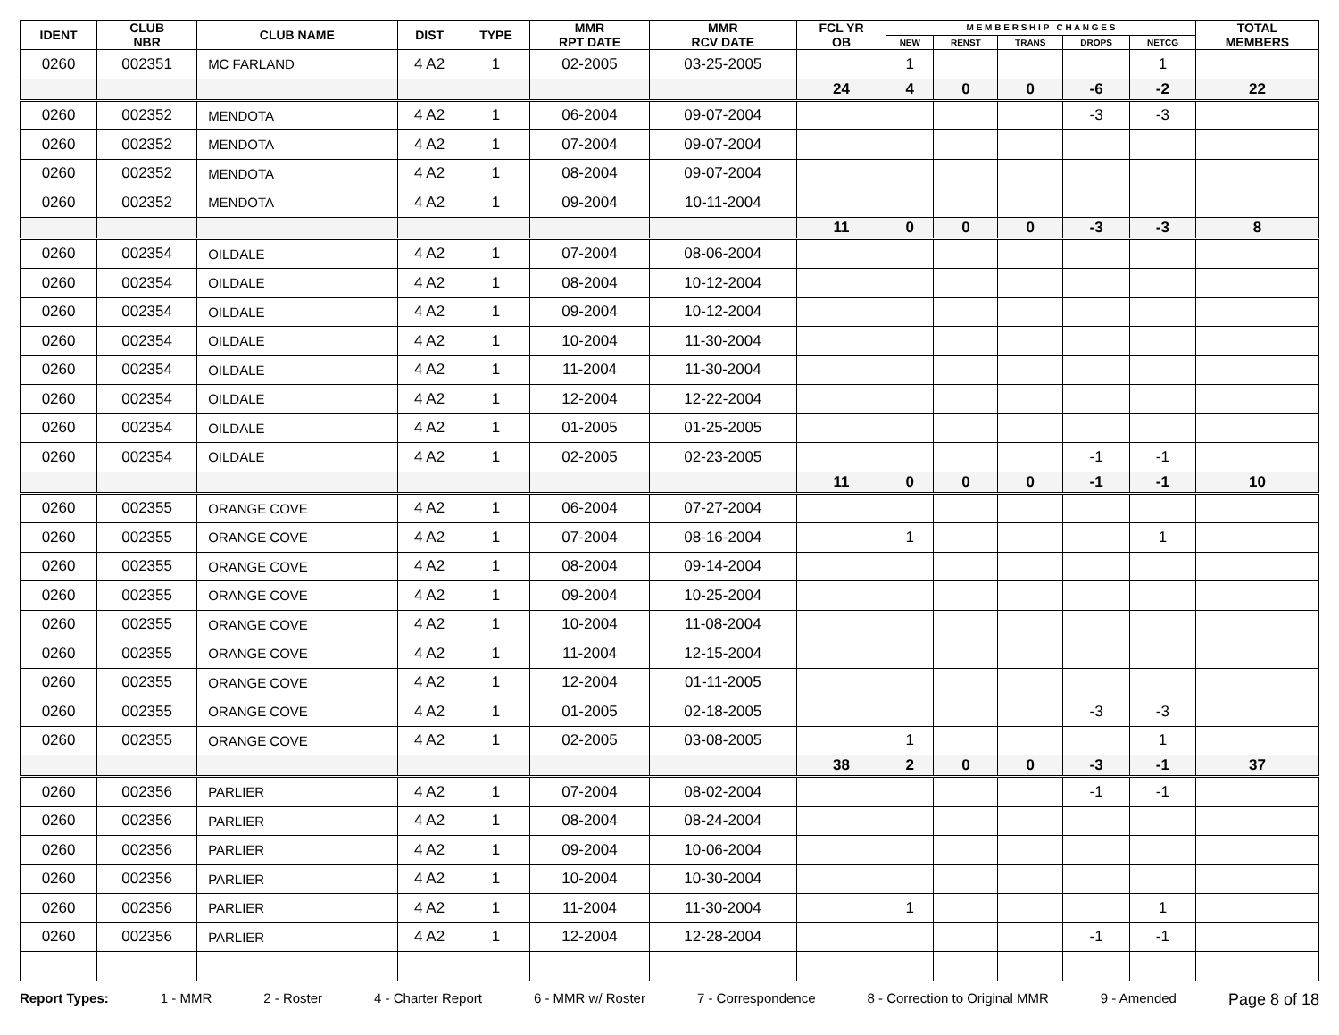| IDENT | CLUB NBR | CLUB NAME | DIST | TYPE | MMR RPT DATE | MMR RCV DATE | FCL YR OB | M E M B E R S H I P C H A N G E S | | | | | TOTAL MEMBERS |
| --- | --- | --- | --- | --- | --- | --- | --- | --- | --- | --- | --- | --- | --- |
| | | | | | | | | NEW | RENST | TRANS | DROPS | NETCG | |
| 0260 | 002351 | MC FARLAND | 4 A2 | 1 | 02-2005 | 03-25-2005 | | 1 | | | | 1 | |
| | | | | | | | 24 | 4 | 0 | 0 | -6 | -2 | 22 |
| 0260 | 002352 | MENDOTA | 4 A2 | 1 | 06-2004 | 09-07-2004 | | | | | -3 | -3 | |
| 0260 | 002352 | MENDOTA | 4 A2 | 1 | 07-2004 | 09-07-2004 | | | | | | | |
| 0260 | 002352 | MENDOTA | 4 A2 | 1 | 08-2004 | 09-07-2004 | | | | | | | |
| 0260 | 002352 | MENDOTA | 4 A2 | 1 | 09-2004 | 10-11-2004 | | | | | | | |
| | | | | | | | 11 | 0 | 0 | 0 | -3 | -3 | 8 |
| 0260 | 002354 | OILDALE | 4 A2 | 1 | 07-2004 | 08-06-2004 | | | | | | | |
| 0260 | 002354 | OILDALE | 4 A2 | 1 | 08-2004 | 10-12-2004 | | | | | | | |
| 0260 | 002354 | OILDALE | 4 A2 | 1 | 09-2004 | 10-12-2004 | | | | | | | |
| 0260 | 002354 | OILDALE | 4 A2 | 1 | 10-2004 | 11-30-2004 | | | | | | | |
| 0260 | 002354 | OILDALE | 4 A2 | 1 | 11-2004 | 11-30-2004 | | | | | | | |
| 0260 | 002354 | OILDALE | 4 A2 | 1 | 12-2004 | 12-22-2004 | | | | | | | |
| 0260 | 002354 | OILDALE | 4 A2 | 1 | 01-2005 | 01-25-2005 | | | | | | | |
| 0260 | 002354 | OILDALE | 4 A2 | 1 | 02-2005 | 02-23-2005 | | | | | -1 | -1 | |
| | | | | | | | 11 | 0 | 0 | 0 | -1 | -1 | 10 |
| 0260 | 002355 | ORANGE COVE | 4 A2 | 1 | 06-2004 | 07-27-2004 | | | | | | | |
| 0260 | 002355 | ORANGE COVE | 4 A2 | 1 | 07-2004 | 08-16-2004 | | 1 | | | | 1 | |
| 0260 | 002355 | ORANGE COVE | 4 A2 | 1 | 08-2004 | 09-14-2004 | | | | | | | |
| 0260 | 002355 | ORANGE COVE | 4 A2 | 1 | 09-2004 | 10-25-2004 | | | | | | | |
| 0260 | 002355 | ORANGE COVE | 4 A2 | 1 | 10-2004 | 11-08-2004 | | | | | | | |
| 0260 | 002355 | ORANGE COVE | 4 A2 | 1 | 11-2004 | 12-15-2004 | | | | | | | |
| 0260 | 002355 | ORANGE COVE | 4 A2 | 1 | 12-2004 | 01-11-2005 | | | | | | | |
| 0260 | 002355 | ORANGE COVE | 4 A2 | 1 | 01-2005 | 02-18-2005 | | | | | -3 | -3 | |
| 0260 | 002355 | ORANGE COVE | 4 A2 | 1 | 02-2005 | 03-08-2005 | | 1 | | | | 1 | |
| | | | | | | | 38 | 2 | 0 | 0 | -3 | -1 | 37 |
| 0260 | 002356 | PARLIER | 4 A2 | 1 | 07-2004 | 08-02-2004 | | | | | -1 | -1 | |
| 0260 | 002356 | PARLIER | 4 A2 | 1 | 08-2004 | 08-24-2004 | | | | | | | |
| 0260 | 002356 | PARLIER | 4 A2 | 1 | 09-2004 | 10-06-2004 | | | | | | | |
| 0260 | 002356 | PARLIER | 4 A2 | 1 | 10-2004 | 10-30-2004 | | | | | | | |
| 0260 | 002356 | PARLIER | 4 A2 | 1 | 11-2004 | 11-30-2004 | | 1 | | | | 1 | |
| 0260 | 002356 | PARLIER | 4 A2 | 1 | 12-2004 | 12-28-2004 | | | | | -1 | -1 | |
Report Types: 1 - MMR 2 - Roster 4 - Charter Report 6 - MMR w/ Roster 7 - Correspondence 8 - Correction to Original MMR 9 - Amended Page 8 of 18